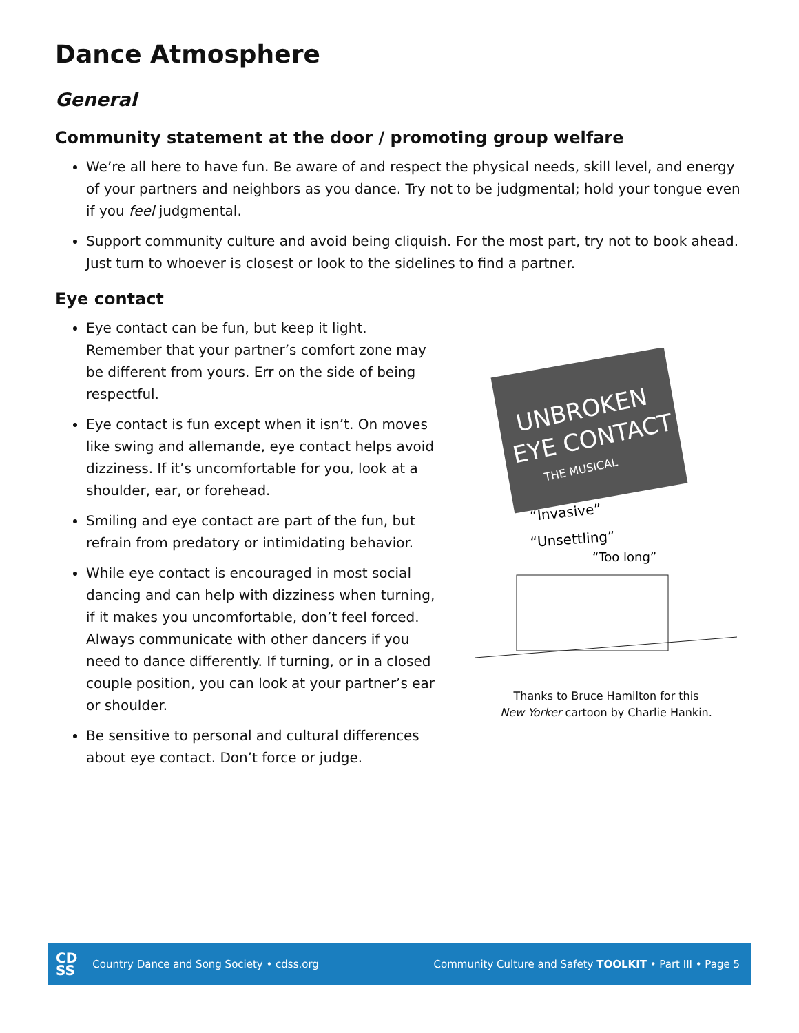Dance Atmosphere
General
Community statement at the door / promoting group welfare
We’re all here to have fun. Be aware of and respect the physical needs, skill level, and energy of your partners and neighbors as you dance. Try not to be judgmental; hold your tongue even if you feel judgmental.
Support community culture and avoid being cliquish. For the most part, try not to book ahead. Just turn to whoever is closest or look to the sidelines to find a partner.
Eye contact
Eye contact can be fun, but keep it light. Remember that your partner’s comfort zone may be different from yours. Err on the side of being respectful.
Eye contact is fun except when it isn’t. On moves like swing and allemande, eye contact helps avoid dizziness. If it’s uncomfortable for you, look at a shoulder, ear, or forehead.
Smiling and eye contact are part of the fun, but refrain from predatory or intimidating behavior.
While eye contact is encouraged in most social dancing and can help with dizziness when turning, if it makes you uncomfortable, don’t feel forced. Always communicate with other dancers if you need to dance differently. If turning, or in a closed couple position, you can look at your partner’s ear or shoulder.
Be sensitive to personal and cultural differences about eye contact. Don’t force or judge.
UNBROKEN
EYE CONTACT
THE MUSICAL
“Invasive”
“Unsettling”
“Too long”
Thanks to Bruce Hamilton for this
New Yorker cartoon by Charlie Hankin.
CD
SS Country Dance and Song Society • cdss.org
Community Culture and Safety TOOLKIT • Part III • Page 5